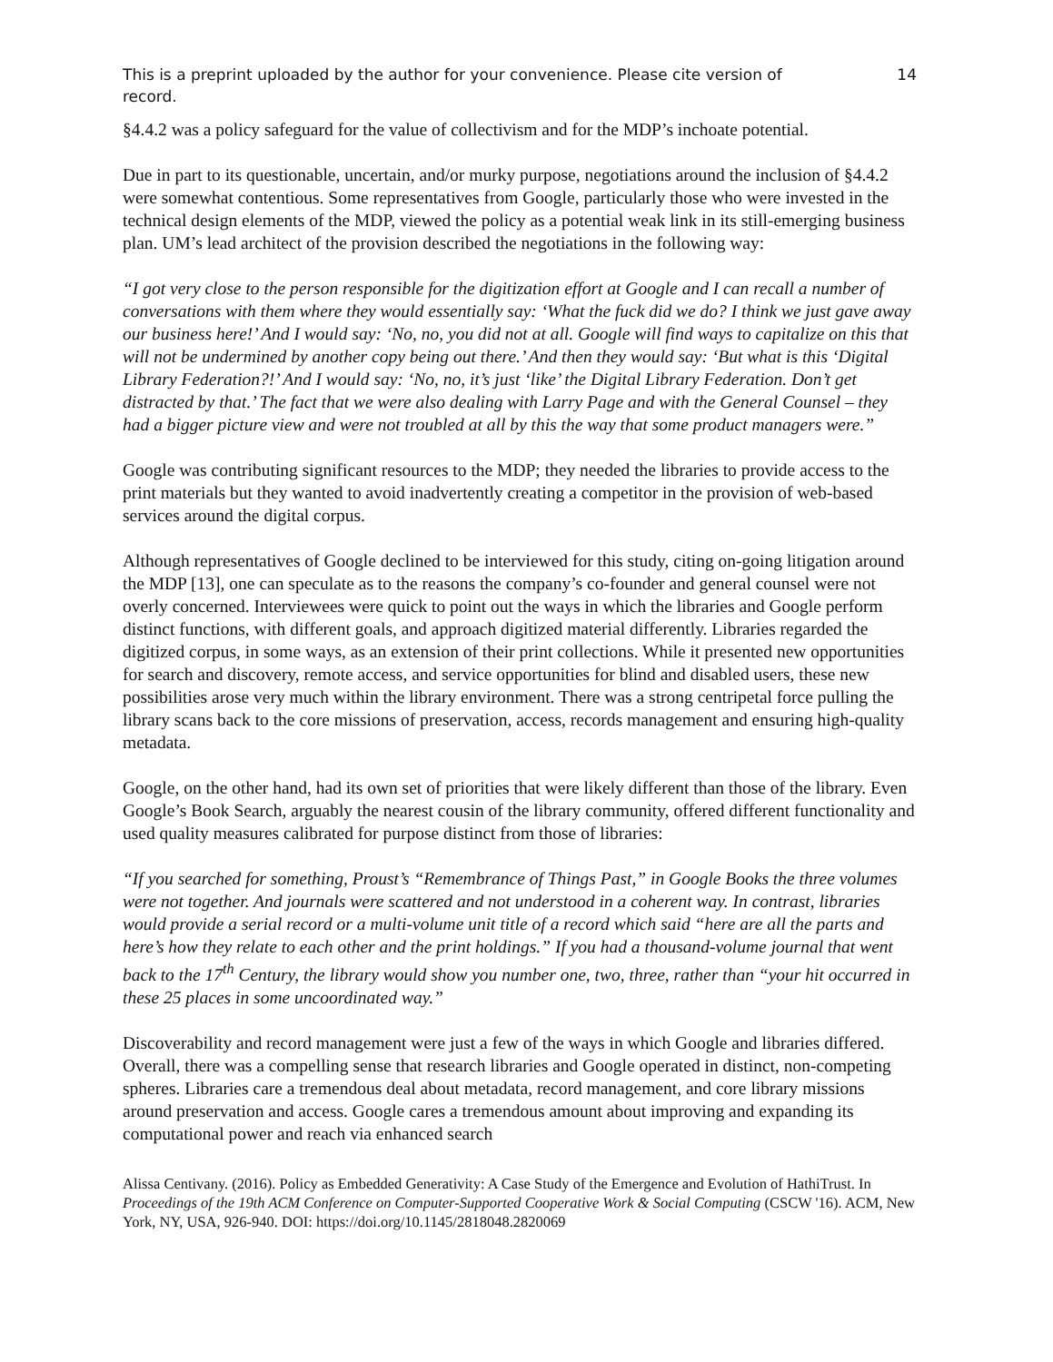This is a preprint uploaded by the author for your convenience. Please cite version of record.
14
§4.4.2 was a policy safeguard for the value of collectivism and for the MDP’s inchoate potential.
Due in part to its questionable, uncertain, and/or murky purpose, negotiations around the inclusion of §4.4.2 were somewhat contentious. Some representatives from Google, particularly those who were invested in the technical design elements of the MDP, viewed the policy as a potential weak link in its still-emerging business plan. UM’s lead architect of the provision described the negotiations in the following way:
“I got very close to the person responsible for the digitization effort at Google and I can recall a number of conversations with them where they would essentially say: ‘What the fuck did we do? I think we just gave away our business here!’ And I would say: ‘No, no, you did not at all. Google will find ways to capitalize on this that will not be undermined by another copy being out there.’ And then they would say: ‘But what is this ‘Digital Library Federation?!’ And I would say: ‘No, no, it’s just ‘like’ the Digital Library Federation. Don’t get distracted by that.’ The fact that we were also dealing with Larry Page and with the General Counsel – they had a bigger picture view and were not troubled at all by this the way that some product managers were.”
Google was contributing significant resources to the MDP; they needed the libraries to provide access to the print materials but they wanted to avoid inadvertently creating a competitor in the provision of web-based services around the digital corpus.
Although representatives of Google declined to be interviewed for this study, citing on-going litigation around the MDP [13], one can speculate as to the reasons the company’s co-founder and general counsel were not overly concerned. Interviewees were quick to point out the ways in which the libraries and Google perform distinct functions, with different goals, and approach digitized material differently. Libraries regarded the digitized corpus, in some ways, as an extension of their print collections. While it presented new opportunities for search and discovery, remote access, and service opportunities for blind and disabled users, these new possibilities arose very much within the library environment. There was a strong centripetal force pulling the library scans back to the core missions of preservation, access, records management and ensuring high-quality metadata.
Google, on the other hand, had its own set of priorities that were likely different than those of the library. Even Google’s Book Search, arguably the nearest cousin of the library community, offered different functionality and used quality measures calibrated for purpose distinct from those of libraries:
“If you searched for something, Proust’s “Remembrance of Things Past,” in Google Books the three volumes were not together. And journals were scattered and not understood in a coherent way. In contrast, libraries would provide a serial record or a multi-volume unit title of a record which said “here are all the parts and here’s how they relate to each other and the print holdings.” If you had a thousand-volume journal that went back to the 17<sup>th</sup> Century, the library would show you number one, two, three, rather than “your hit occurred in these 25 places in some uncoordinated way.”
Discoverability and record management were just a few of the ways in which Google and libraries differed. Overall, there was a compelling sense that research libraries and Google operated in distinct, non-competing spheres. Libraries care a tremendous deal about metadata, record management, and core library missions around preservation and access. Google cares a tremendous amount about improving and expanding its computational power and reach via enhanced search
Alissa Centivany. (2016). Policy as Embedded Generativity: A Case Study of the Emergence and Evolution of HathiTrust. In Proceedings of the 19th ACM Conference on Computer-Supported Cooperative Work & Social Computing (CSCW '16). ACM, New York, NY, USA, 926-940. DOI: https://doi.org/10.1145/2818048.2820069